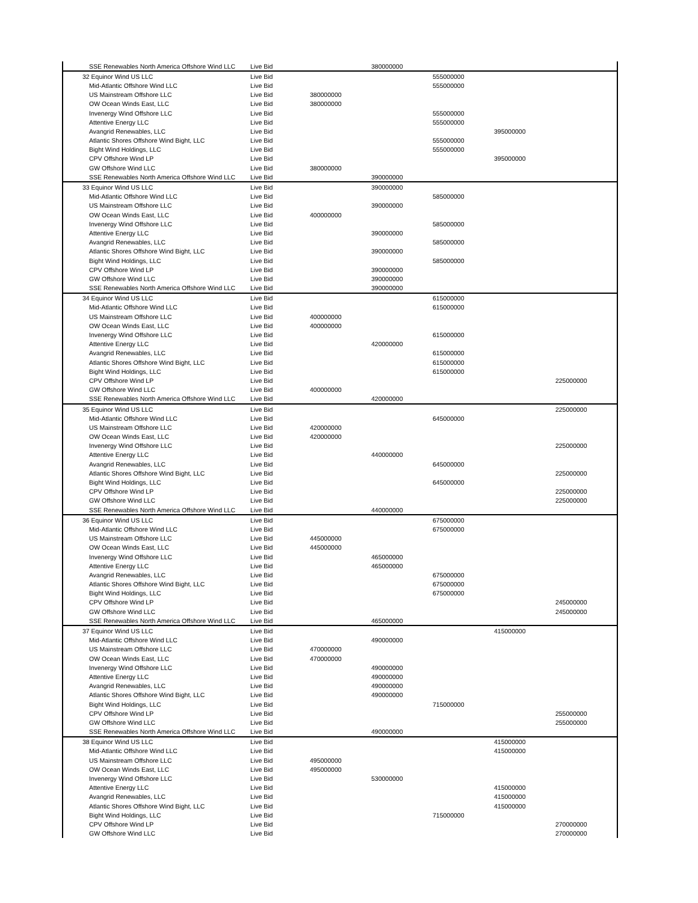| SSE Renewables North America Offshore Wind LLC | Live Bid | | 380000000 | | | |
| 32 Equinor Wind US LLC | Live Bid | | | 555000000 | | |
| Mid-Atlantic Offshore Wind LLC | Live Bid | | | 555000000 | | |
| US Mainstream Offshore LLC | Live Bid | 380000000 | | | | |
| OW Ocean Winds East, LLC | Live Bid | 380000000 | | | | |
| Invenergy Wind Offshore LLC | Live Bid | | | 555000000 | | |
| Attentive Energy LLC | Live Bid | | | 555000000 | | |
| Avangrid Renewables, LLC | Live Bid | | | | 395000000 | |
| Atlantic Shores Offshore Wind Bight, LLC | Live Bid | | | 555000000 | | |
| Bight Wind Holdings, LLC | Live Bid | | | 555000000 | | |
| CPV Offshore Wind LP | Live Bid | | | | 395000000 | |
| GW Offshore Wind LLC | Live Bid | 380000000 | | | | |
| SSE Renewables North America Offshore Wind LLC | Live Bid | | 390000000 | | | |
| 33 Equinor Wind US LLC | Live Bid | | 390000000 | | | |
| Mid-Atlantic Offshore Wind LLC | Live Bid | | | 585000000 | | |
| US Mainstream Offshore LLC | Live Bid | | 390000000 | | | |
| OW Ocean Winds East, LLC | Live Bid | 400000000 | | | | |
| Invenergy Wind Offshore LLC | Live Bid | | | 585000000 | | |
| Attentive Energy LLC | Live Bid | | 390000000 | | | |
| Avangrid Renewables, LLC | Live Bid | | | 585000000 | | |
| Atlantic Shores Offshore Wind Bight, LLC | Live Bid | | 390000000 | | | |
| Bight Wind Holdings, LLC | Live Bid | | | 585000000 | | |
| CPV Offshore Wind LP | Live Bid | | 390000000 | | | |
| GW Offshore Wind LLC | Live Bid | | 390000000 | | | |
| SSE Renewables North America Offshore Wind LLC | Live Bid | | 390000000 | | | |
| 34 Equinor Wind US LLC | Live Bid | | | 615000000 | | |
| Mid-Atlantic Offshore Wind LLC | Live Bid | | | 615000000 | | |
| US Mainstream Offshore LLC | Live Bid | 400000000 | | | | |
| OW Ocean Winds East, LLC | Live Bid | 400000000 | | | | |
| Invenergy Wind Offshore LLC | Live Bid | | | 615000000 | | |
| Attentive Energy LLC | Live Bid | | 420000000 | | | |
| Avangrid Renewables, LLC | Live Bid | | | 615000000 | | |
| Atlantic Shores Offshore Wind Bight, LLC | Live Bid | | | 615000000 | | |
| Bight Wind Holdings, LLC | Live Bid | | | 615000000 | | |
| CPV Offshore Wind LP | Live Bid | | | | | 225000000 |
| GW Offshore Wind LLC | Live Bid | 400000000 | | | | |
| SSE Renewables North America Offshore Wind LLC | Live Bid | | 420000000 | | | |
| 35 Equinor Wind US LLC | Live Bid | | | | | 225000000 |
| Mid-Atlantic Offshore Wind LLC | Live Bid | | | 645000000 | | |
| US Mainstream Offshore LLC | Live Bid | 420000000 | | | | |
| OW Ocean Winds East, LLC | Live Bid | 420000000 | | | | |
| Invenergy Wind Offshore LLC | Live Bid | | | | | 225000000 |
| Attentive Energy LLC | Live Bid | | 440000000 | | | |
| Avangrid Renewables, LLC | Live Bid | | | 645000000 | | |
| Atlantic Shores Offshore Wind Bight, LLC | Live Bid | | | | | 225000000 |
| Bight Wind Holdings, LLC | Live Bid | | | 645000000 | | |
| CPV Offshore Wind LP | Live Bid | | | | | 225000000 |
| GW Offshore Wind LLC | Live Bid | | | | | 225000000 |
| SSE Renewables North America Offshore Wind LLC | Live Bid | | 440000000 | | | |
| 36 Equinor Wind US LLC | Live Bid | | | 675000000 | | |
| Mid-Atlantic Offshore Wind LLC | Live Bid | | | 675000000 | | |
| US Mainstream Offshore LLC | Live Bid | 445000000 | | | | |
| OW Ocean Winds East, LLC | Live Bid | 445000000 | | | | |
| Invenergy Wind Offshore LLC | Live Bid | | 465000000 | | | |
| Attentive Energy LLC | Live Bid | | 465000000 | | | |
| Avangrid Renewables, LLC | Live Bid | | | 675000000 | | |
| Atlantic Shores Offshore Wind Bight, LLC | Live Bid | | | 675000000 | | |
| Bight Wind Holdings, LLC | Live Bid | | | 675000000 | | |
| CPV Offshore Wind LP | Live Bid | | | | | 245000000 |
| GW Offshore Wind LLC | Live Bid | | | | | 245000000 |
| SSE Renewables North America Offshore Wind LLC | Live Bid | | 465000000 | | | |
| 37 Equinor Wind US LLC | Live Bid | | | | 415000000 | |
| Mid-Atlantic Offshore Wind LLC | Live Bid | | 490000000 | | | |
| US Mainstream Offshore LLC | Live Bid | 470000000 | | | | |
| OW Ocean Winds East, LLC | Live Bid | 470000000 | | | | |
| Invenergy Wind Offshore LLC | Live Bid | | 490000000 | | | |
| Attentive Energy LLC | Live Bid | | 490000000 | | | |
| Avangrid Renewables, LLC | Live Bid | | 490000000 | | | |
| Atlantic Shores Offshore Wind Bight, LLC | Live Bid | | 490000000 | | | |
| Bight Wind Holdings, LLC | Live Bid | | | 715000000 | | |
| CPV Offshore Wind LP | Live Bid | | | | | 255000000 |
| GW Offshore Wind LLC | Live Bid | | | | | 255000000 |
| SSE Renewables North America Offshore Wind LLC | Live Bid | | 490000000 | | | |
| 38 Equinor Wind US LLC | Live Bid | | | | 415000000 | |
| Mid-Atlantic Offshore Wind LLC | Live Bid | | | | 415000000 | |
| US Mainstream Offshore LLC | Live Bid | 495000000 | | | | |
| OW Ocean Winds East, LLC | Live Bid | 495000000 | | | | |
| Invenergy Wind Offshore LLC | Live Bid | | 530000000 | | | |
| Attentive Energy LLC | Live Bid | | | | 415000000 | |
| Avangrid Renewables, LLC | Live Bid | | | | 415000000 | |
| Atlantic Shores Offshore Wind Bight, LLC | Live Bid | | | | 415000000 | |
| Bight Wind Holdings, LLC | Live Bid | | | 715000000 | | |
| CPV Offshore Wind LP | Live Bid | | | | | 270000000 |
| GW Offshore Wind LLC | Live Bid | | | | | 270000000 |